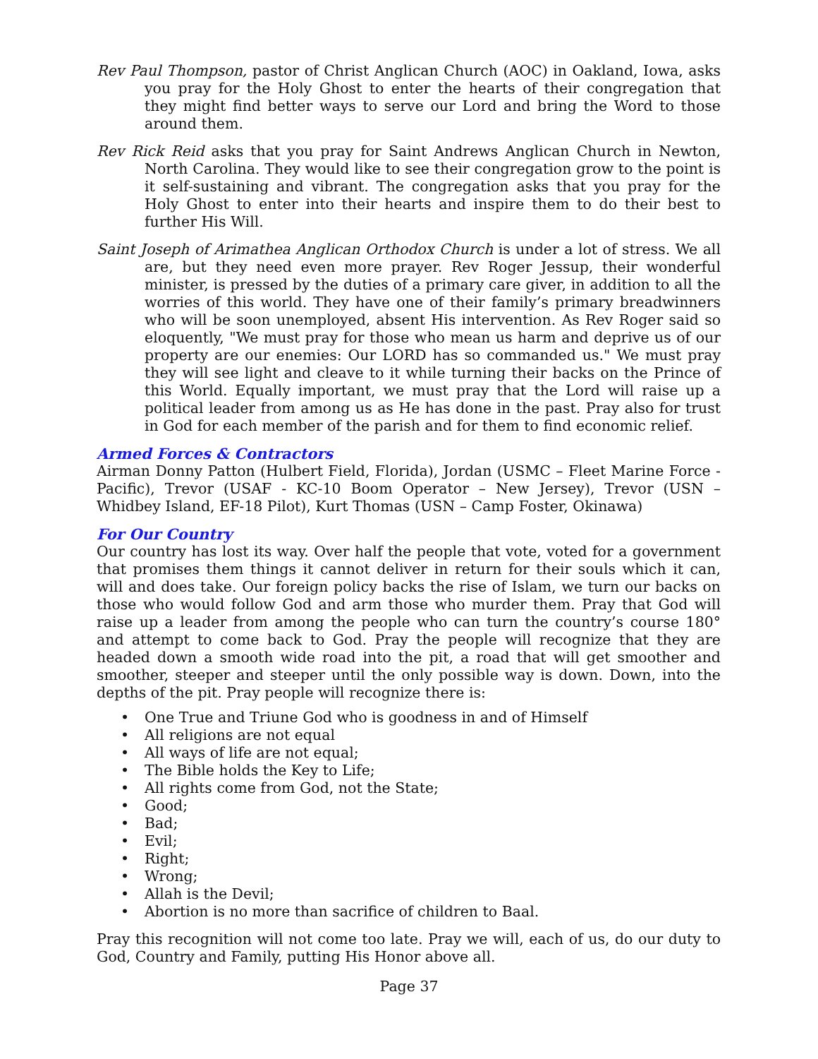Rev Paul Thompson, pastor of Christ Anglican Church (AOC) in Oakland, Iowa, asks you pray for the Holy Ghost to enter the hearts of their congregation that they might find better ways to serve our Lord and bring the Word to those around them.
Rev Rick Reid asks that you pray for Saint Andrews Anglican Church in Newton, North Carolina. They would like to see their congregation grow to the point is it self-sustaining and vibrant. The congregation asks that you pray for the Holy Ghost to enter into their hearts and inspire them to do their best to further His Will.
Saint Joseph of Arimathea Anglican Orthodox Church is under a lot of stress. We all are, but they need even more prayer. Rev Roger Jessup, their wonderful minister, is pressed by the duties of a primary care giver, in addition to all the worries of this world. They have one of their family’s primary breadwinners who will be soon unemployed, absent His intervention. As Rev Roger said so eloquently, "We must pray for those who mean us harm and deprive us of our property are our enemies: Our LORD has so commanded us." We must pray they will see light and cleave to it while turning their backs on the Prince of this World. Equally important, we must pray that the Lord will raise up a political leader from among us as He has done in the past. Pray also for trust in God for each member of the parish and for them to find economic relief.
Armed Forces & Contractors
Airman Donny Patton (Hulbert Field, Florida), Jordan (USMC – Fleet Marine Force - Pacific), Trevor (USAF - KC-10 Boom Operator – New Jersey), Trevor (USN – Whidbey Island, EF-18 Pilot), Kurt Thomas (USN – Camp Foster, Okinawa)
For Our Country
Our country has lost its way. Over half the people that vote, voted for a government that promises them things it cannot deliver in return for their souls which it can, will and does take. Our foreign policy backs the rise of Islam, we turn our backs on those who would follow God and arm those who murder them. Pray that God will raise up a leader from among the people who can turn the country’s course 180° and attempt to come back to God. Pray the people will recognize that they are headed down a smooth wide road into the pit, a road that will get smoother and smoother, steeper and steeper until the only possible way is down. Down, into the depths of the pit. Pray people will recognize there is:
• One True and Triune God who is goodness in and of Himself
• All religions are not equal
• All ways of life are not equal;
• The Bible holds the Key to Life;
• All rights come from God, not the State;
• Good;
• Bad;
• Evil;
• Right;
• Wrong;
• Allah is the Devil;
• Abortion is no more than sacrifice of children to Baal.
Pray this recognition will not come too late. Pray we will, each of us, do our duty to God, Country and Family, putting His Honor above all.
Page 37